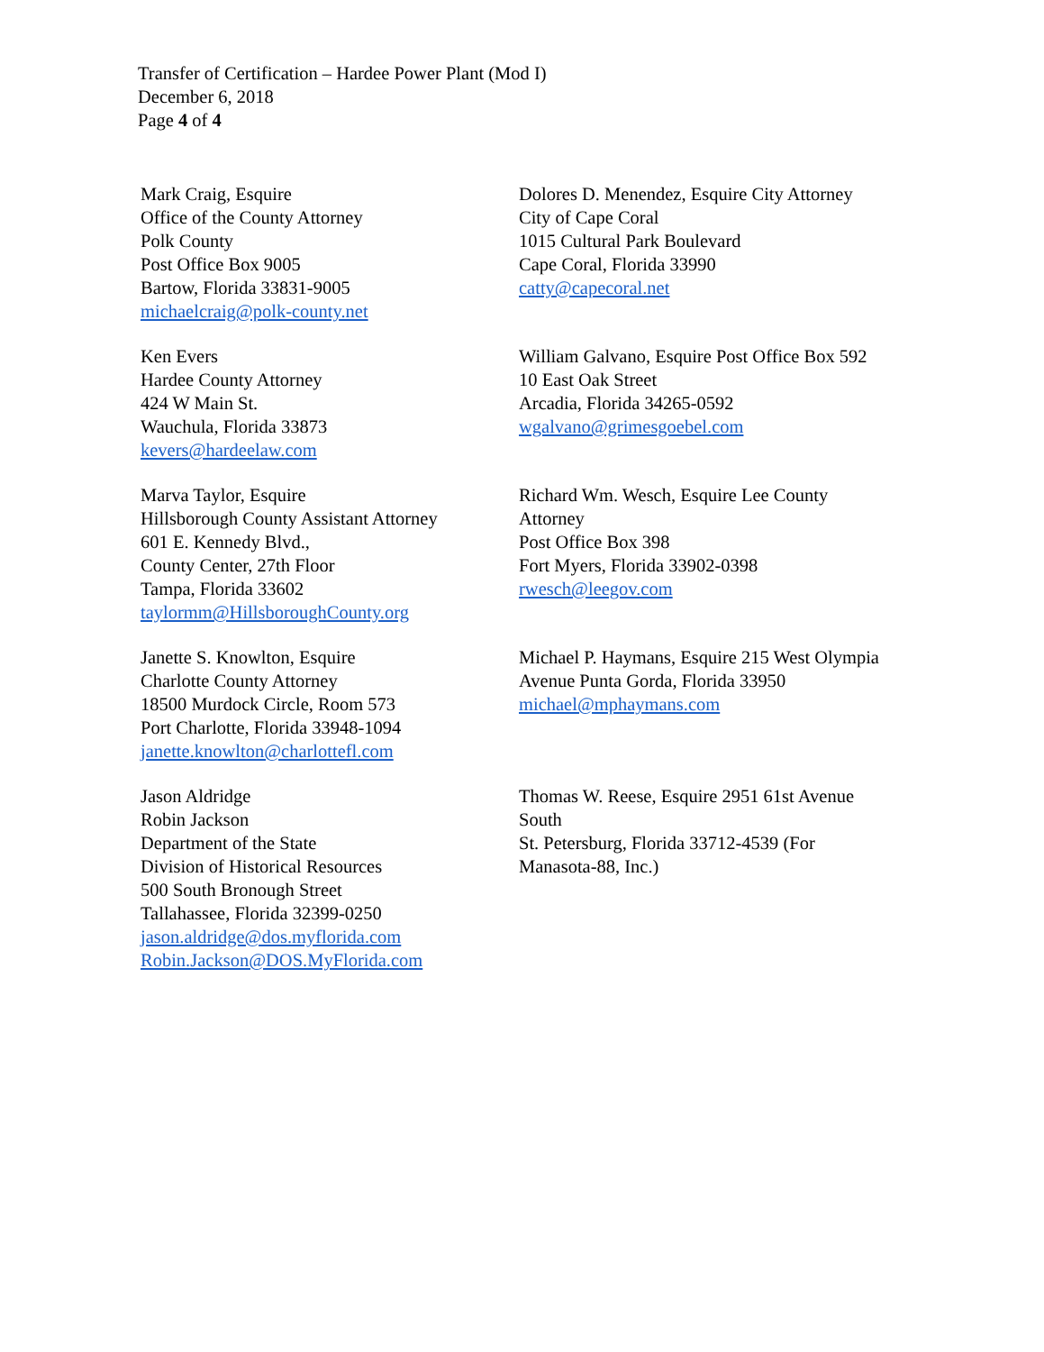Transfer of Certification – Hardee Power Plant (Mod I)
December 6, 2018
Page 4 of 4
Mark Craig, Esquire
Office of the County Attorney
Polk County
Post Office Box 9005
Bartow, Florida 33831-9005
michaelcraig@polk-county.net
Dolores D. Menendez, Esquire City Attorney
City of Cape Coral
1015 Cultural Park Boulevard
Cape Coral, Florida 33990
catty@capecoral.net
Ken Evers
Hardee County Attorney
424 W Main St.
Wauchula, Florida 33873
kevers@hardeelaw.com
William Galvano, Esquire Post Office Box 592
10 East Oak Street
Arcadia, Florida 34265-0592
wgalvano@grimesgoebel.com
Marva Taylor, Esquire
Hillsborough County Assistant Attorney
601 E. Kennedy Blvd.,
County Center, 27th Floor
Tampa, Florida 33602
taylormm@HillsboroughCounty.org
Richard Wm. Wesch, Esquire Lee County Attorney
Post Office Box 398
Fort Myers, Florida 33902-0398
rwesch@leegov.com
Janette S. Knowlton, Esquire
Charlotte County Attorney
18500 Murdock Circle, Room 573
Port Charlotte, Florida 33948-1094
janette.knowlton@charlottefl.com
Michael P. Haymans, Esquire 215 West Olympia Avenue Punta Gorda, Florida 33950
michael@mphaymans.com
Jason Aldridge
Robin Jackson
Department of the State
Division of Historical Resources
500 South Bronough Street
Tallahassee, Florida 32399-0250
jason.aldridge@dos.myflorida.com
Robin.Jackson@DOS.MyFlorida.com
Thomas W. Reese, Esquire 2951 61st Avenue South
St. Petersburg, Florida 33712-4539 (For Manasota-88, Inc.)